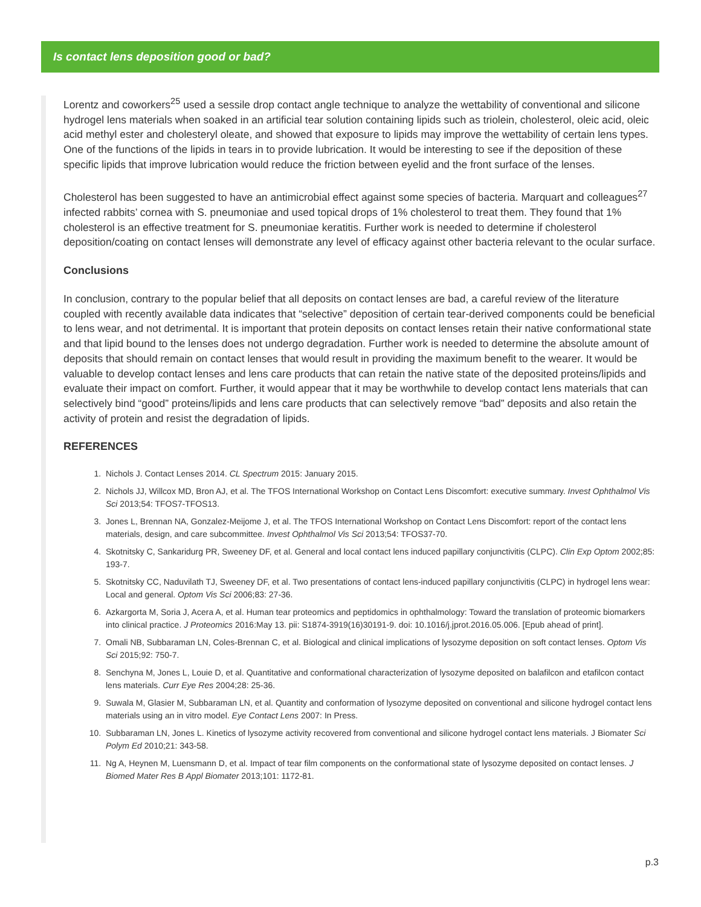Is contact lens deposition good or bad?
Lorentz and coworkers<sup>25</sup> used a sessile drop contact angle technique to analyze the wettability of conventional and silicone hydrogel lens materials when soaked in an artificial tear solution containing lipids such as triolein, cholesterol, oleic acid, oleic acid methyl ester and cholesteryl oleate, and showed that exposure to lipids may improve the wettability of certain lens types. One of the functions of the lipids in tears in to provide lubrication. It would be interesting to see if the deposition of these specific lipids that improve lubrication would reduce the friction between eyelid and the front surface of the lenses.
Cholesterol has been suggested to have an antimicrobial effect against some species of bacteria. Marquart and colleagues<sup>27</sup> infected rabbits’ cornea with S. pneumoniae and used topical drops of 1% cholesterol to treat them. They found that 1% cholesterol is an effective treatment for S. pneumoniae keratitis. Further work is needed to determine if cholesterol deposition/coating on contact lenses will demonstrate any level of efficacy against other bacteria relevant to the ocular surface.
Conclusions
In conclusion, contrary to the popular belief that all deposits on contact lenses are bad, a careful review of the literature coupled with recently available data indicates that “selective” deposition of certain tear-derived components could be beneficial to lens wear, and not detrimental. It is important that protein deposits on contact lenses retain their native conformational state and that lipid bound to the lenses does not undergo degradation. Further work is needed to determine the absolute amount of deposits that should remain on contact lenses that would result in providing the maximum benefit to the wearer. It would be valuable to develop contact lenses and lens care products that can retain the native state of the deposited proteins/lipids and evaluate their impact on comfort. Further, it would appear that it may be worthwhile to develop contact lens materials that can selectively bind “good” proteins/lipids and lens care products that can selectively remove “bad” deposits and also retain the activity of protein and resist the degradation of lipids.
REFERENCES
1. Nichols J. Contact Lenses 2014. CL Spectrum 2015: January 2015.
2. Nichols JJ, Willcox MD, Bron AJ, et al. The TFOS International Workshop on Contact Lens Discomfort: executive summary. Invest Ophthalmol Vis Sci 2013;54: TFOS7-TFOS13.
3. Jones L, Brennan NA, Gonzalez-Meijome J, et al. The TFOS International Workshop on Contact Lens Discomfort: report of the contact lens materials, design, and care subcommittee. Invest Ophthalmol Vis Sci 2013;54: TFOS37-70.
4. Skotnitsky C, Sankaridurg PR, Sweeney DF, et al. General and local contact lens induced papillary conjunctivitis (CLPC). Clin Exp Optom 2002;85: 193-7.
5. Skotnitsky CC, Naduvilath TJ, Sweeney DF, et al. Two presentations of contact lens-induced papillary conjunctivitis (CLPC) in hydrogel lens wear: Local and general. Optom Vis Sci 2006;83: 27-36.
6. Azkargorta M, Soria J, Acera A, et al. Human tear proteomics and peptidomics in ophthalmology: Toward the translation of proteomic biomarkers into clinical practice. J Proteomics 2016:May 13. pii: S1874-3919(16)30191-9. doi: 10.1016/j.jprot.2016.05.006. [Epub ahead of print].
7. Omali NB, Subbaraman LN, Coles-Brennan C, et al. Biological and clinical implications of lysozyme deposition on soft contact lenses. Optom Vis Sci 2015;92: 750-7.
8. Senchyna M, Jones L, Louie D, et al. Quantitative and conformational characterization of lysozyme deposited on balafilcon and etafilcon contact lens materials. Curr Eye Res 2004;28: 25-36.
9. Suwala M, Glasier M, Subbaraman LN, et al. Quantity and conformation of lysozyme deposited on conventional and silicone hydrogel contact lens materials using an in vitro model. Eye Contact Lens 2007: In Press.
10. Subbaraman LN, Jones L. Kinetics of lysozyme activity recovered from conventional and silicone hydrogel contact lens materials. J Biomater Sci Polym Ed 2010;21: 343-58.
11. Ng A, Heynen M, Luensmann D, et al. Impact of tear film components on the conformational state of lysozyme deposited on contact lenses. J Biomed Mater Res B Appl Biomater 2013;101: 1172-81.
p.3